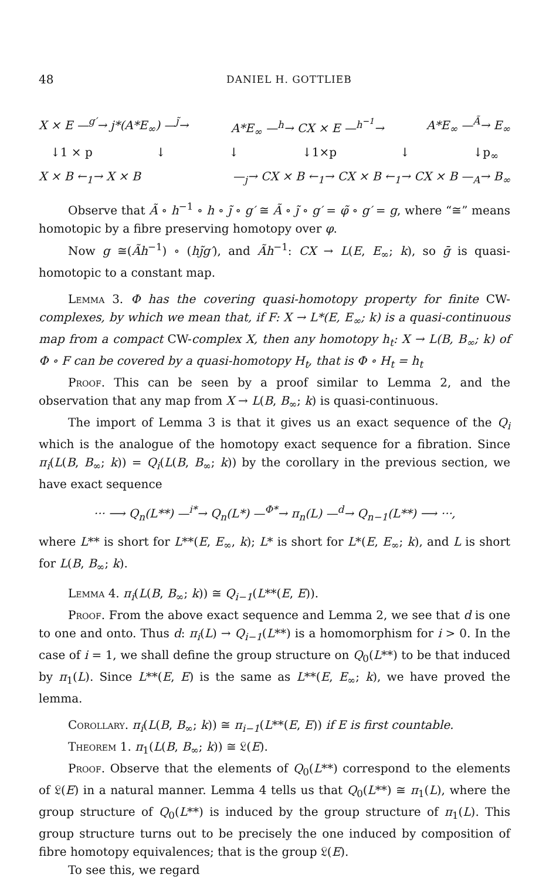48 DANIEL H. GOTTLIEB
X × E —<sup>g′</sup>→ j*(A*E<sub>∞</sub>) —<sup>j̃</sup>→ A*E<sub>∞</sub> —<sup>h</sup>→ CX × E —<sup>h<sup>−1</sup></sup>→ A*E<sub>∞</sub> —<sup>Ã</sup>→ E<sub>∞</sub>
↓1 × p ↓ ↓ ↓1×p ↓ ↓p<sub>∞</sub>
X × B ←<sub>1</sub>→ X × B —<sub>j</sub>→ CX × B ←<sub>1</sub>→ CX × B ←<sub>1</sub>→ CX × B —<sub>A</sub>→ B<sub>∞</sub>
Observe that Ã ∘ h<sup>−1</sup> ∘ h ∘ j̃ ∘ g′ ≅ Ã ∘ j̃ ∘ g′ = φ̃ ∘ g′ = g, where “≅” means homotopic by a fibre preserving homotopy over φ.
Now g ≅(Ãh<sup>−1</sup>) ∘ (hj̃g′), and Ãh<sup>−1</sup>: CX → L(E, E<sub>∞</sub>; k), so ḡ is quasi-homotopic to a constant map.
Lemma 3. Φ has the covering quasi-homotopy property for finite CW-complexes, by which we mean that, if F: X → L*(E, E<sub>∞</sub>; k) is a quasi-continuous map from a compact CW-complex X, then any homotopy h<sub>t</sub>: X → L(B, B<sub>∞</sub>; k) of Φ ∘ F can be covered by a quasi-homotopy H<sub>t</sub>, that is Φ ∘ H<sub>t</sub> = h<sub>t</sub>
Proof. This can be seen by a proof similar to Lemma 2, and the observation that any map from X → L(B, B<sub>∞</sub>; k) is quasi-continuous.
The import of Lemma 3 is that it gives us an exact sequence of the Q<sub>i</sub> which is the analogue of the homotopy exact sequence for a fibration. Since π<sub>i</sub>(L(B, B<sub>∞</sub>; k)) = Q<sub>i</sub>(L(B, B<sub>∞</sub>; k)) by the corollary in the previous section, we have exact sequence
··· ⟶ Q<sub>n</sub>(L**) —<sup>i*</sup>→ Q<sub>n</sub>(L*) —<sup>Φ*</sup>→ π<sub>n</sub>(L) —<sup>d</sup>→ Q<sub>n−1</sub>(L**) ⟶ ···,
where L** is short for L**(E, E<sub>∞</sub>, k); L* is short for L*(E, E<sub>∞</sub>; k), and L is short for L(B, B<sub>∞</sub>; k).
Lemma 4. π<sub>i</sub>(L(B, B<sub>∞</sub>; k)) ≅ Q<sub>i−1</sub>(L**(E, E)).
Proof. From the above exact sequence and Lemma 2, we see that d is one to one and onto. Thus d: π<sub>i</sub>(L) → Q<sub>i−1</sub>(L**) is a homomorphism for i > 0. In the case of i = 1, we shall define the group structure on Q<sub>0</sub>(L**) to be that induced by π<sub>1</sub>(L). Since L**(E, E) is the same as L**(E, E<sub>∞</sub>; k), we have proved the lemma.
Corollary. π<sub>i</sub>(L(B, B<sub>∞</sub>; k)) ≅ π<sub>i−1</sub>(L**(E, E)) if E is first countable.
Theorem 1. π<sub>1</sub>(L(B, B<sub>∞</sub>; k)) ≅ 𝔏(E).
Proof. Observe that the elements of Q<sub>0</sub>(L**) correspond to the elements of 𝔏(E) in a natural manner. Lemma 4 tells us that Q<sub>0</sub>(L**) ≅ π<sub>1</sub>(L), where the group structure of Q<sub>0</sub>(L**) is induced by the group structure of π<sub>1</sub>(L). This group structure turns out to be precisely the one induced by composition of fibre homotopy equivalences; that is the group 𝔏(E).
To see this, we regard